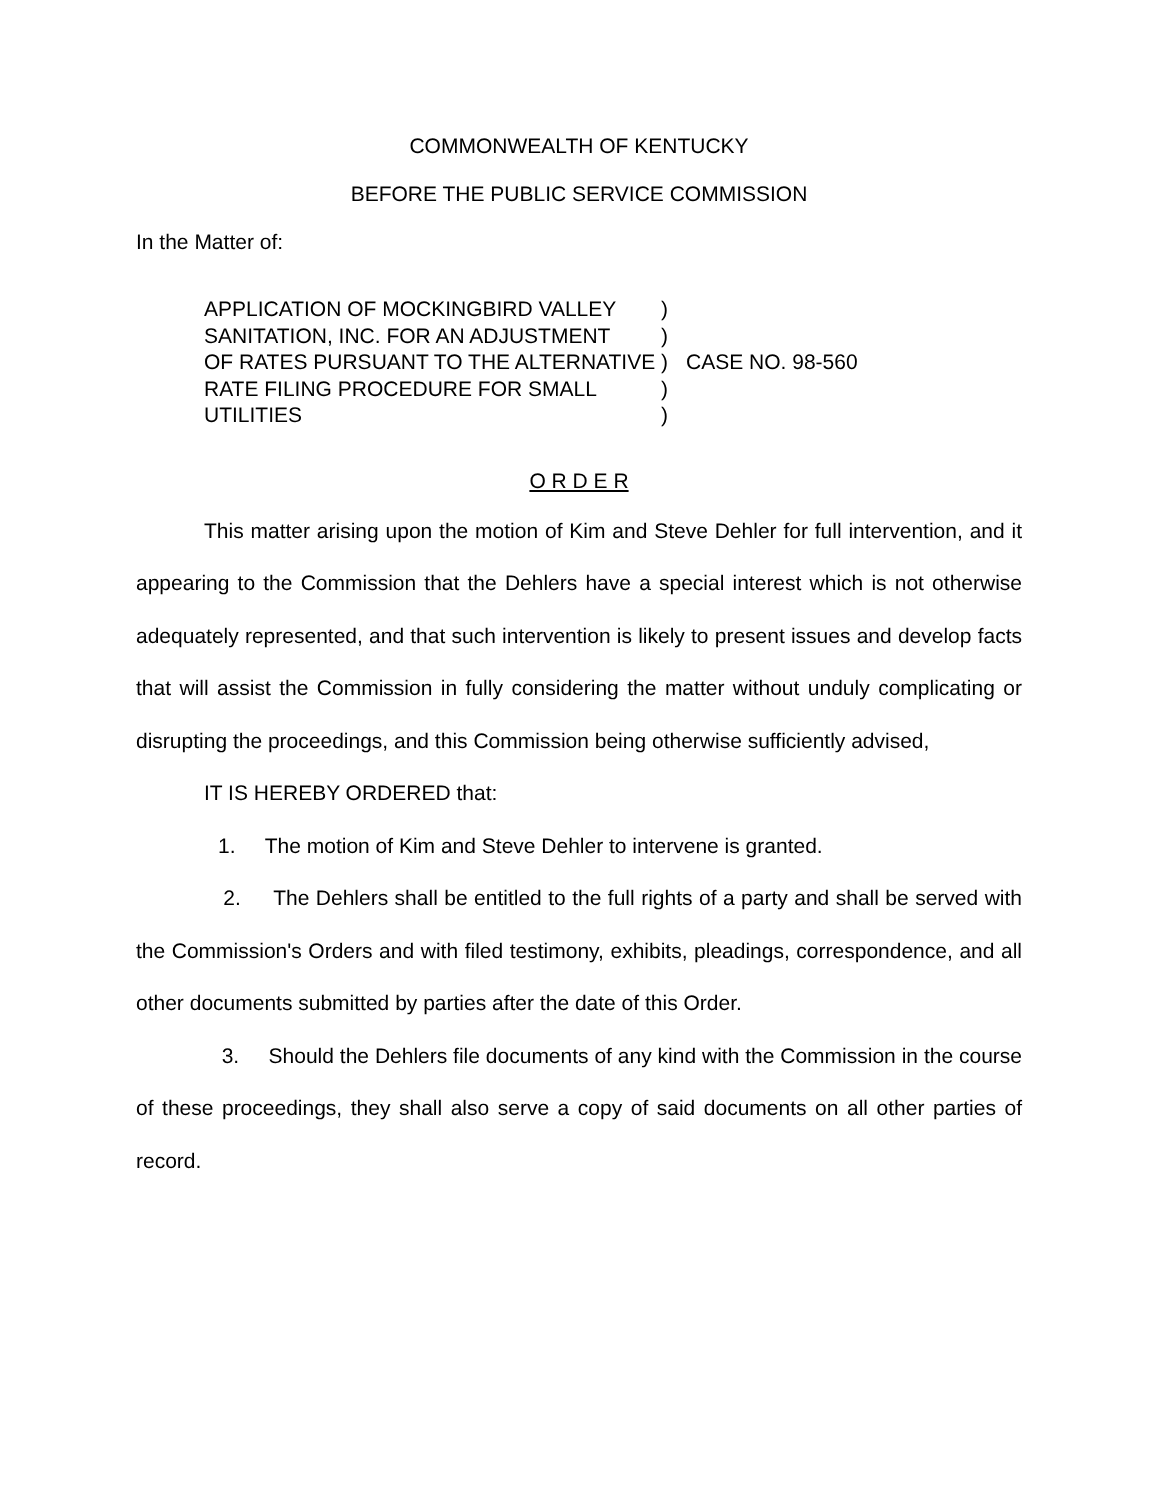COMMONWEALTH OF KENTUCKY
BEFORE THE PUBLIC SERVICE COMMISSION
In the Matter of:
| APPLICATION OF MOCKINGBIRD VALLEY | ) | CASE NO. 98-560 |
| SANITATION, INC. FOR AN ADJUSTMENT | ) | |
| OF RATES PURSUANT TO THE ALTERNATIVE | ) | |
| RATE FILING PROCEDURE FOR SMALL | ) | |
| UTILITIES | ) | |
O R D E R
This matter arising upon the motion of Kim and Steve Dehler for full intervention, and it appearing to the Commission that the Dehlers have a special interest which is not otherwise adequately represented, and that such intervention is likely to present issues and develop facts that will assist the Commission in fully considering the matter without unduly complicating or disrupting the proceedings, and this Commission being otherwise sufficiently advised,
IT IS HEREBY ORDERED that:
1. The motion of Kim and Steve Dehler to intervene is granted.
2. The Dehlers shall be entitled to the full rights of a party and shall be served with the Commission's Orders and with filed testimony, exhibits, pleadings, correspondence, and all other documents submitted by parties after the date of this Order.
3. Should the Dehlers file documents of any kind with the Commission in the course of these proceedings, they shall also serve a copy of said documents on all other parties of record.